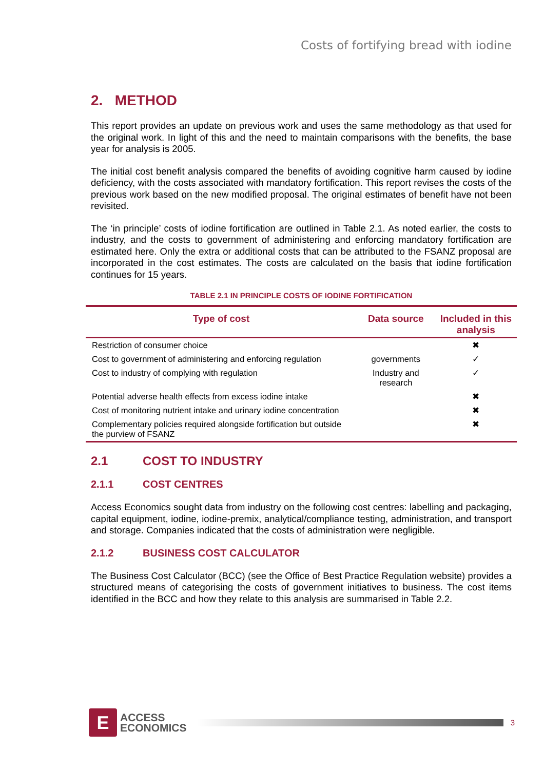Costs of fortifying bread with iodine
2. METHOD
This report provides an update on previous work and uses the same methodology as that used for the original work. In light of this and the need to maintain comparisons with the benefits, the base year for analysis is 2005.
The initial cost benefit analysis compared the benefits of avoiding cognitive harm caused by iodine deficiency, with the costs associated with mandatory fortification. This report revises the costs of the previous work based on the new modified proposal. The original estimates of benefit have not been revisited.
The ‘in principle’ costs of iodine fortification are outlined in Table 2.1. As noted earlier, the costs to industry, and the costs to government of administering and enforcing mandatory fortification are estimated here. Only the extra or additional costs that can be attributed to the FSANZ proposal are incorporated in the cost estimates. The costs are calculated on the basis that iodine fortification continues for 15 years.
TABLE 2.1 IN PRINCIPLE COSTS OF IODINE FORTIFICATION
| Type of cost | Data source | Included in this analysis |
| --- | --- | --- |
| Restriction of consumer choice | | ✖ |
| Cost to government of administering and enforcing regulation | governments | ✓ |
| Cost to industry of complying with regulation | Industry and research | ✓ |
| Potential adverse health effects from excess iodine intake | | ✖ |
| Cost of monitoring nutrient intake and urinary iodine concentration | | ✖ |
| Complementary policies required alongside fortification but outside the purview of FSANZ | | ✖ |
2.1 COST TO INDUSTRY
2.1.1 COST CENTRES
Access Economics sought data from industry on the following cost centres: labelling and packaging, capital equipment, iodine, iodine-premix, analytical/compliance testing, administration, and transport and storage. Companies indicated that the costs of administration were negligible.
2.1.2 BUSINESS COST CALCULATOR
The Business Cost Calculator (BCC) (see the Office of Best Practice Regulation website) provides a structured means of categorising the costs of government initiatives to business. The cost items identified in the BCC and how they relate to this analysis are summarised in Table 2.2.
E
ACCESS
ECONOMICS
3